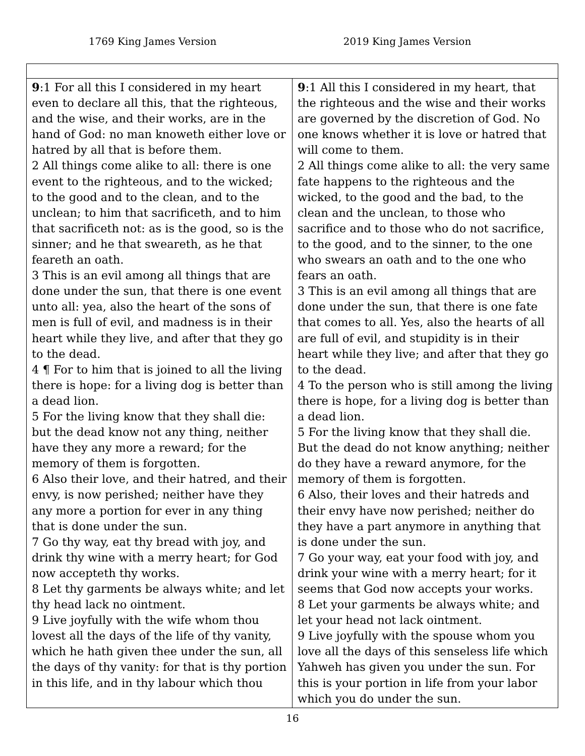1769 King James Version 2019 King James Version
| 9 :1 For all this I considered in my heart even to declare all this, that the righteous, and the wise, and their works, are in the hand of God: no man knoweth either love or hatred by all that is before them. 2 All things come alike to all: there is one event to the righteous, and to the wicked; to the good and to the clean, and to the unclean; to him that sacrificeth, and to him that sacrificeth not: as is the good, so is the sinner; and he that sweareth, as he that feareth an oath. 3 This is an evil among all things that are done under the sun, that there is one event unto all: yea, also the heart of the sons of men is full of evil, and madness is in their heart while they live, and after that they go to the dead. 4 ¶ For to him that is joined to all the living there is hope: for a living dog is better than a dead lion. 5 For the living know that they shall die: but the dead know not any thing, neither have they any more a reward; for the memory of them is forgotten. 6 Also their love, and their hatred, and their envy, is now perished; neither have they any more a portion for ever in any thing that is done under the sun. 7 Go thy way, eat thy bread with joy, and drink thy wine with a merry heart; for God now accepteth thy works. 8 Let thy garments be always white; and let thy head lack no ointment. 9 Live joyfully with the wife whom thou lovest all the days of the life of thy vanity, which he hath given thee under the sun, all the days of thy vanity: for that is thy portion in this life, and in thy labour which thou | 9 :1 All this I considered in my heart, that the righteous and the wise and their works are governed by the discretion of God. No one knows whether it is love or hatred that will come to them. 2 All things come alike to all: the very same fate happens to the righteous and the wicked, to the good and the bad, to the clean and the unclean, to those who sacrifice and to those who do not sacrifice, to the good, and to the sinner, to the one who swears an oath and to the one who fears an oath. 3 This is an evil among all things that are done under the sun, that there is one fate that comes to all. Yes, also the hearts of all are full of evil, and stupidity is in their heart while they live; and after that they go to the dead. 4 To the person who is still among the living there is hope, for a living dog is better than a dead lion. 5 For the living know that they shall die. But the dead do not know anything; neither do they have a reward anymore, for the memory of them is forgotten. 6 Also, their loves and their hatreds and their envy have now perished; neither do they have a part anymore in anything that is done under the sun. 7 Go your way, eat your food with joy, and drink your wine with a merry heart; for it seems that God now accepts your works. 8 Let your garments be always white; and let your head not lack ointment. 9 Live joyfully with the spouse whom you love all the days of this senseless life which Yahweh has given you under the sun. For this is your portion in life from your labor which you do under the sun. |
16